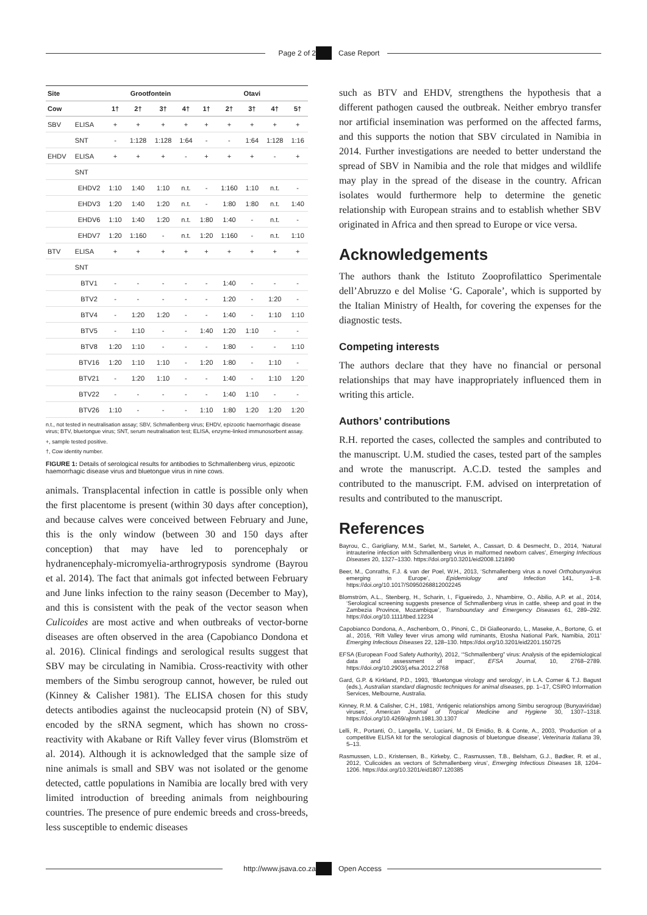Page 2 of 2 Case Report
| Site | | Grootfontein | | | | Otavi | | | | |
| --- | --- | --- | --- | --- | --- | --- | --- | --- | --- | --- |
| Cow | | 1† | 2† | 3† | 4† | 1† | 2† | 3† | 4† | 5† |
| SBV | ELISA | + | + | + | + | + | + | + | + | + |
| | SNT | - | 1:128 | 1:128 | 1:64 | - | - | 1:64 | 1:128 | 1:16 |
| EHDV | ELISA | + | + | + | - | + | + | + | - | + |
| | SNT | | | | | | | | | |
| | EHDV2 | 1:10 | 1:40 | 1:10 | n.t. | - | 1:160 | 1:10 | n.t. | - |
| | EHDV3 | 1:20 | 1:40 | 1:20 | n.t. | - | 1:80 | 1:80 | n.t. | 1:40 |
| | EHDV6 | 1:10 | 1:40 | 1:20 | n.t. | 1:80 | 1:40 | - | n.t. | - |
| | EHDV7 | 1:20 | 1:160 | - | n.t. | 1:20 | 1:160 | - | n.t. | 1:10 |
| BTV | ELISA | + | + | + | + | + | + | + | + | + |
| | SNT | | | | | | | | | |
| | BTV1 | - | - | - | - | - | 1:40 | - | - | - |
| | BTV2 | - | - | - | - | - | 1:20 | - | 1:20 | - |
| | BTV4 | - | 1:20 | 1:20 | - | - | 1:40 | - | 1:10 | 1:10 |
| | BTV5 | - | 1:10 | - | - | 1:40 | 1:20 | 1:10 | - | - |
| | BTV8 | 1:20 | 1:10 | - | - | - | 1:80 | - | - | 1:10 |
| | BTV16 | 1:20 | 1:10 | 1:10 | - | 1:20 | 1:80 | - | 1:10 | - |
| | BTV21 | - | 1:20 | 1:10 | - | - | 1:40 | - | 1:10 | 1:20 |
| | BTV22 | - | - | - | - | - | 1:40 | 1:10 | - | - |
| | BTV26 | 1:10 | - | - | - | 1:10 | 1:80 | 1:20 | 1:20 | 1:20 |
n.t., not tested in neutralisation assay; SBV, Schmallenberg virus; EHDV, epizootic haemorrhagic disease virus; BTV, bluetongue virus; SNT, serum neutralisation test; ELISA, enzyme-linked immunosorbent assay.
+, sample tested positive.
†, Cow identity number.
FIGURE 1: Details of serological results for antibodies to Schmallenberg virus, epizootic haemorrhagic disease virus and bluetongue virus in nine cows.
animals. Transplacental infection in cattle is possible only when the first placentome is present (within 30 days after conception), and because calves were conceived between February and June, this is the only window (between 30 and 150 days after conception) that may have led to porencephaly or hydranencephaly-micromyelia-arthrogryposis syndrome (Bayrou et al. 2014). The fact that animals got infected between February and June links infection to the rainy season (December to May), and this is consistent with the peak of the vector season when Culicoides are most active and when outbreaks of vector-borne diseases are often observed in the area (Capobianco Dondona et al. 2016). Clinical findings and serological results suggest that SBV may be circulating in Namibia. Cross-reactivity with other members of the Simbu serogroup cannot, however, be ruled out (Kinney & Calisher 1981). The ELISA chosen for this study detects antibodies against the nucleocapsid protein (N) of SBV, encoded by the sRNA segment, which has shown no cross-reactivity with Akabane or Rift Valley fever virus (Blomström et al. 2014). Although it is acknowledged that the sample size of nine animals is small and SBV was not isolated or the genome detected, cattle populations in Namibia are locally bred with very limited introduction of breeding animals from neighbouring countries. The presence of pure endemic breeds and cross-breeds, less susceptible to endemic diseases
such as BTV and EHDV, strengthens the hypothesis that a different pathogen caused the outbreak. Neither embryo transfer nor artificial insemination was performed on the affected farms, and this supports the notion that SBV circulated in Namibia in 2014. Further investigations are needed to better understand the spread of SBV in Namibia and the role that midges and wildlife may play in the spread of the disease in the country. African isolates would furthermore help to determine the genetic relationship with European strains and to establish whether SBV originated in Africa and then spread to Europe or vice versa.
Acknowledgements
The authors thank the Istituto Zooprofilattico Sperimentale dell’Abruzzo e del Molise ‘G. Caporale’, which is supported by the Italian Ministry of Health, for covering the expenses for the diagnostic tests.
Competing interests
The authors declare that they have no financial or personal relationships that may have inappropriately influenced them in writing this article.
Authors’ contributions
R.H. reported the cases, collected the samples and contributed to the manuscript. U.M. studied the cases, tested part of the samples and wrote the manuscript. A.C.D. tested the samples and contributed to the manuscript. F.M. advised on interpretation of results and contributed to the manuscript.
References
Bayrou, C., Garigliany, M.M., Sarlet, M., Sartelet, A., Cassart, D. & Desmecht, D., 2014, ‘Natural intrauterine infection with Schmallenberg virus in malformed newborn calves’, Emerging Infectious Diseases 20, 1327–1330. https://doi.org/10.3201/eid2008.121890
Beer, M., Conraths, F.J. & van der Poel, W.H., 2013, ‘Schmallenberg virus a novel Orthobunyavirus emerging in Europe’, Epidemiology and Infection 141, 1–8. https://doi.org/10.1017/S0950268812002245
Blomström, A.L., Stenberg, H., Scharin, I., Figueiredo, J., Nhambirre, O., Abilio, A.P. et al., 2014, ‘Serological screening suggests presence of Schmallenberg virus in cattle, sheep and goat in the Zambezia Province, Mozambique’, Transboundary and Emergency Diseases 61, 289–292. https://doi.org/10.1111/tbed.12234
Capobianco Dondona, A., Aschenborn, O., Pinoni, C., Di Gialleonardo, L., Maseke, A., Bortone, G. et al., 2016, ‘Rift Valley fever virus among wild ruminants, Etosha National Park, Namibia, 2011’ Emerging Infectious Diseases 22, 128–130. https://doi.org/10.3201/eid2201.150725
EFSA (European Food Safety Authority), 2012, ‘“Schmallenberg” virus: Analysis of the epidemiological data and assessment of impact’, EFSA Journal, 10, 2768–2789. https://doi.org/10.2903/j.efsa.2012.2768
Gard, G.P. & Kirkland, P.D., 1993, ‘Bluetongue virology and serology’, in L.A. Corner & T.J. Bagust (eds.), Australian standard diagnostic techniques for animal diseases, pp. 1–17, CSIRO Information Services, Melbourne, Australia.
Kinney, R.M. & Calisher, C.H., 1981, ‘Antigenic relationships among Simbu serogroup (Bunyaviridae) viruses’, American Journal of Tropical Medicine and Hygiene 30, 1307–1318. https://doi.org/10.4269/ajtmh.1981.30.1307
Lelli, R., Portanti, O., Langella, V., Luciani, M., Di Emidio, B. & Conte, A., 2003, ‘Production of a competitive ELISA kit for the serological diagnosis of bluetongue disease’, Veterinaria Italiana 39, 5–13.
Rasmussen, L.D., Kristensen, B., Kirkeby, C., Rasmussen, T.B., Belsham, G.J., Bødker, R. et al., 2012, ‘Culicoides as vectors of Schmallenberg virus’, Emerging Infectious Diseases 18, 1204–1206. https://doi.org/10.3201/eid1807.120385
http://www.jsava.co.za Open Access